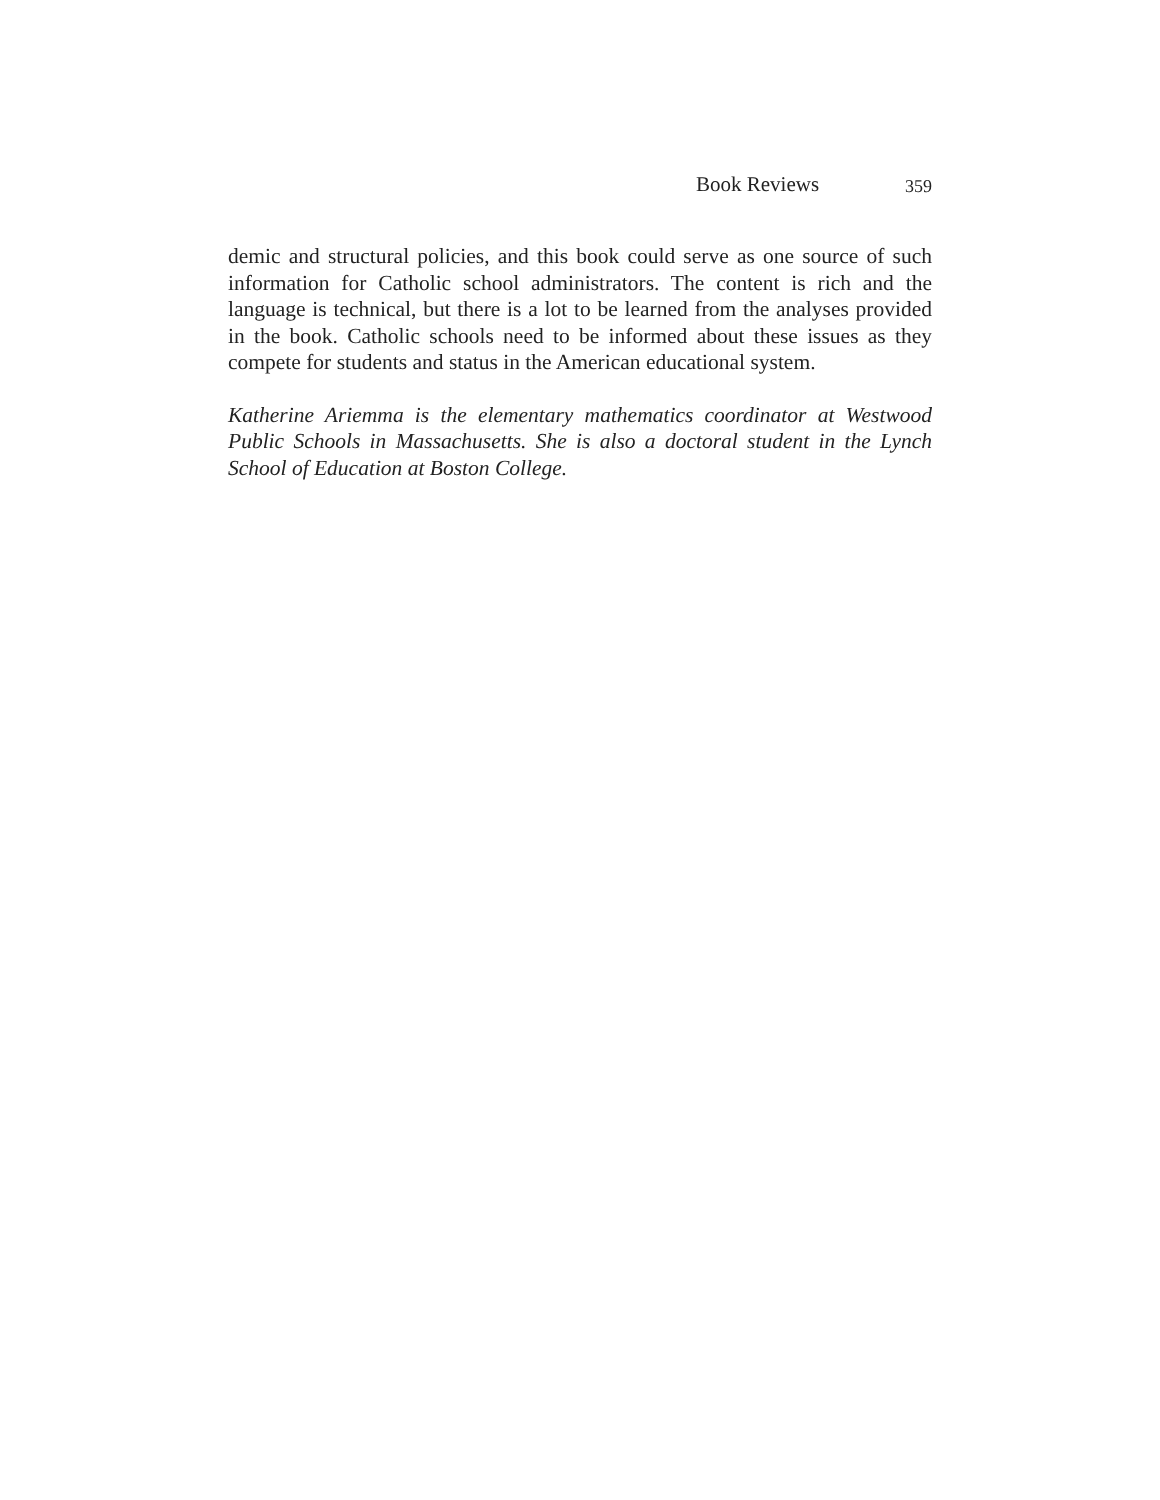Book Reviews 359
demic and structural policies, and this book could serve as one source of such information for Catholic school administrators. The content is rich and the language is technical, but there is a lot to be learned from the analyses provided in the book. Catholic schools need to be informed about these issues as they compete for students and status in the American educational system.
Katherine Ariemma is the elementary mathematics coordinator at Westwood Public Schools in Massachusetts. She is also a doctoral student in the Lynch School of Education at Boston College.